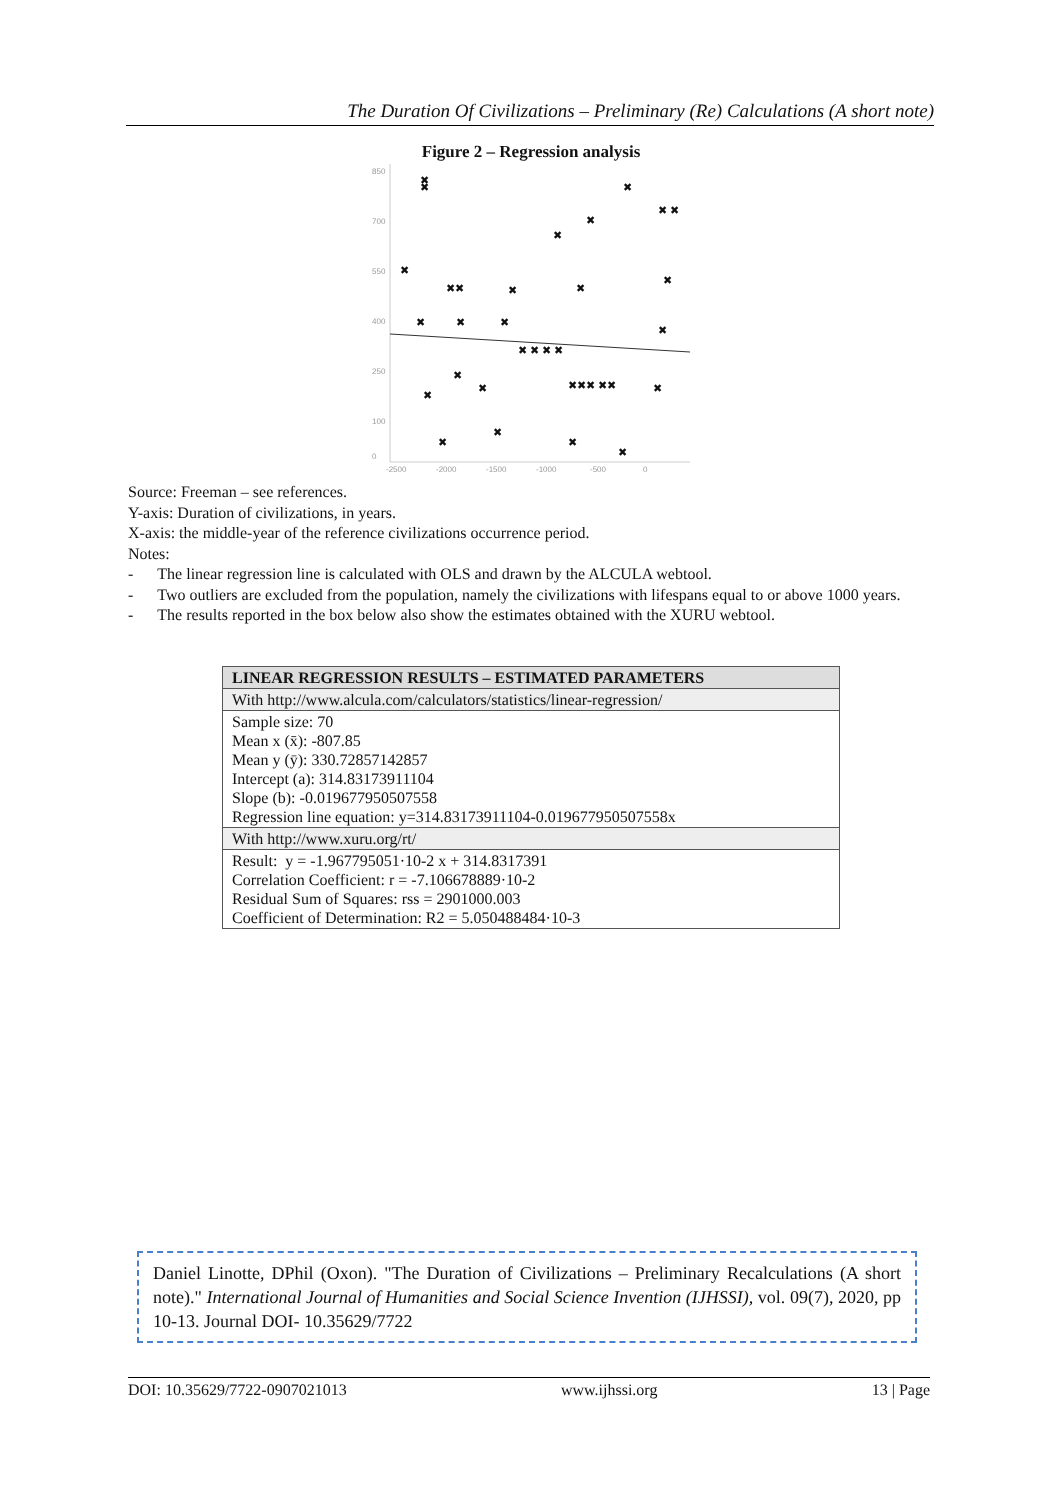The Duration Of Civilizations – Preliminary (Re) Calculations (A short note)
Figure 2 – Regression analysis
850
700
550
400
250
100
0
-2500
-2000
-1500
-1000
-500
0
✖
✖
✖
✖ ✖
✖
✖
✖
✖✖
✖
✖
✖
✖
✖
✖
✖
✖ ✖ ✖ ✖
✖
✖
✖✖✖ ✖✖
✖
✖
✖
✖
✖
✖
Source: Freeman – see references.
Y-axis: Duration of civilizations, in years.
X-axis: the middle-year of the reference civilizations occurrence period.
Notes:
- The linear regression line is calculated with OLS and drawn by the ALCULA webtool.
- Two outliers are excluded from the population, namely the civilizations with lifespans equal to or above 1000 years.
- The results reported in the box below also show the estimates obtained with the XURU webtool.
| LINEAR REGRESSION RESULTS – ESTIMATED PARAMETERS |
| --- |
| With http://www.alcula.com/calculators/statistics/linear-regression/ |
| Sample size: 70 Mean x (x̄): -807.85 Mean y (ȳ): 330.72857142857 Intercept (a): 314.83173911104 Slope (b): -0.019677950507558 Regression line equation: y=314.83173911104-0.019677950507558x |
| With http://www.xuru.org/rt/ |
| Result: y = -1.967795051·10-2 x + 314.8317391 Correlation Coefficient: r = -7.106678889·10-2 Residual Sum of Squares: rss = 2901000.003 Coefficient of Determination: R2 = 5.050488484·10-3 |
Daniel Linotte, DPhil (Oxon). "The Duration of Civilizations – Preliminary Recalculations (A short note)." International Journal of Humanities and Social Science Invention (IJHSSI), vol. 09(7), 2020, pp 10-13. Journal DOI- 10.35629/7722
DOI: 10.35629/7722-0907021013 www.ijhssi.org 13 | Page